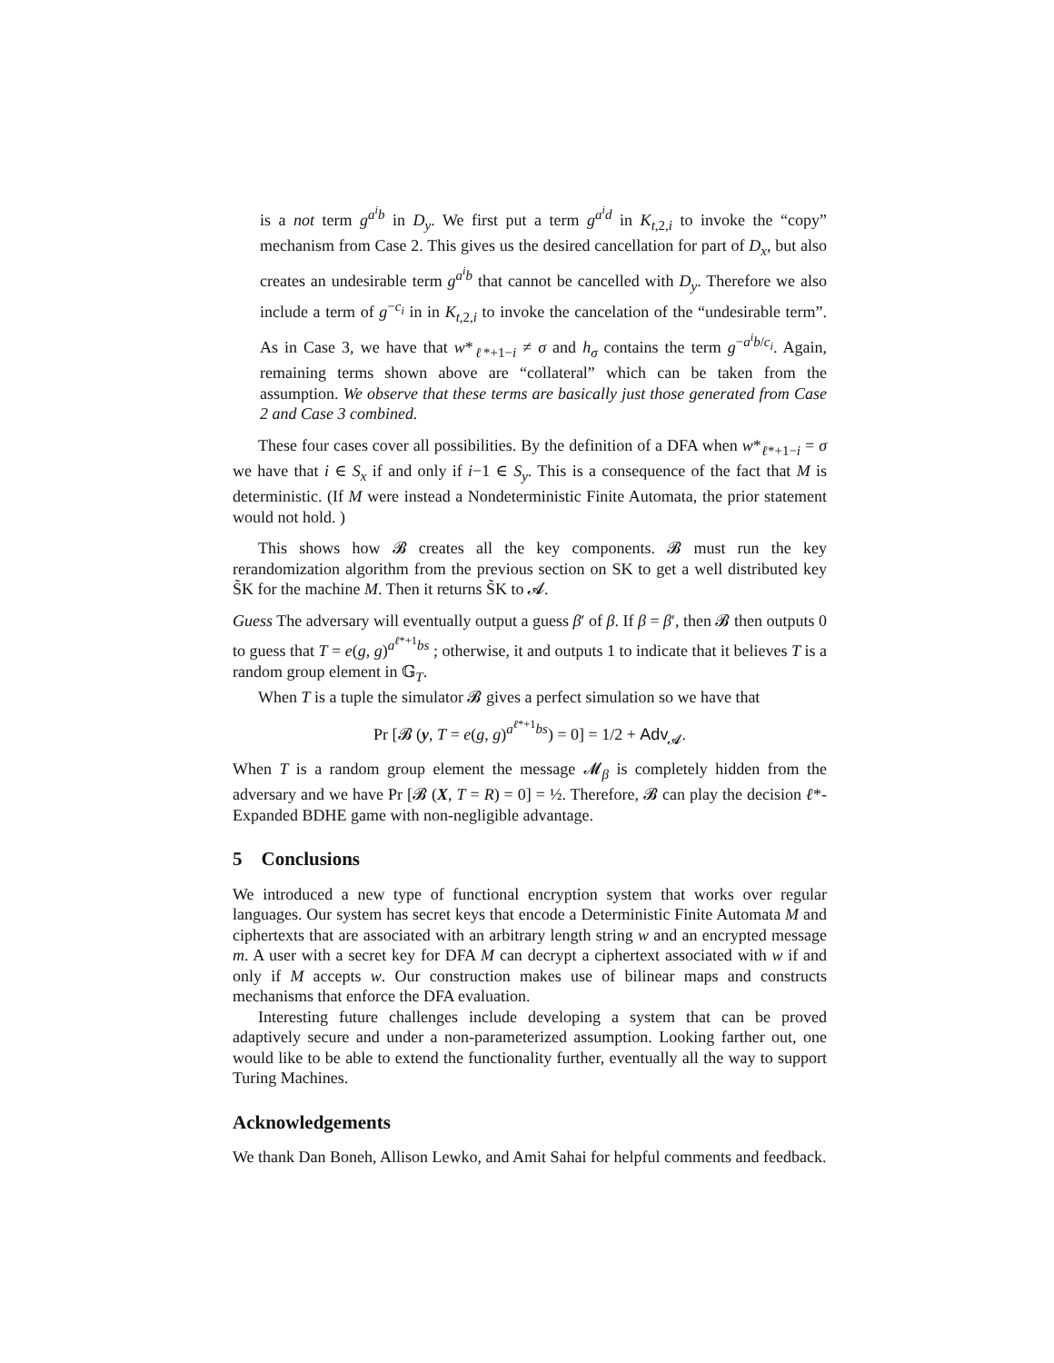is a not term g<sup>a<sup>i</sup>b</sup> in D<sub>y</sub>. We first put a term g<sup>a<sup>i</sup>d</sup> in K<sub>t,2,i</sub> to invoke the “copy” mechanism from Case 2. This gives us the desired cancellation for part of D<sub>x</sub>, but also creates an undesirable term g<sup>a<sup>i</sup>b</sup> that cannot be cancelled with D<sub>y</sub>. Therefore we also include a term of g<sup>−c<sub>i</sub></sup> in in K<sub>t,2,i</sub> to invoke the cancelation of the “undesirable term”. As in Case 3, we have that w*<sub>ℓ*+1−i</sub> ≠ σ and h<sub>σ</sub> contains the term g<sup>−a<sup>i</sup>b/c<sub>i</sub></sup>. Again, remaining terms shown above are “collateral” which can be taken from the assumption. We observe that these terms are basically just those generated from Case 2 and Case 3 combined.
These four cases cover all possibilities. By the definition of a DFA when w*<sub>ℓ*+1−i</sub> = σ we have that i ∈ S<sub>x</sub> if and only if i−1 ∈ S<sub>y</sub>. This is a consequence of the fact that M is deterministic. (If M were instead a Nondeterministic Finite Automata, the prior statement would not hold. )
This shows how 𝓑 creates all the key components. 𝓑 must run the key rerandomization algorithm from the previous section on SK to get a well distributed key S̃K for the machine M. Then it returns S̃K to 𝓐.
Guess The adversary will eventually output a guess β′ of β. If β = β′, then 𝓑 then outputs 0 to guess that T = e(g, g)<sup>a<sup>ℓ*+1</sup>bs</sup> ; otherwise, it and outputs 1 to indicate that it believes T is a random group element in 𝔾<sub>T</sub>.
When T is a tuple the simulator 𝓑 gives a perfect simulation so we have that
Pr [𝓑 (y, T = e(g, g)<sup>a<sup>ℓ*+1</sup>bs</sup>) = 0] = 1/2 + Adv<sub>𝓐</sub>.
When T is a random group element the message 𝓜<sub>β</sub> is completely hidden from the adversary and we have Pr [𝓑 (X, T = R) = 0] = ½. Therefore, 𝓑 can play the decision ℓ*-Expanded BDHE game with non-negligible advantage.
5 Conclusions
We introduced a new type of functional encryption system that works over regular languages. Our system has secret keys that encode a Deterministic Finite Automata M and ciphertexts that are associated with an arbitrary length string w and an encrypted message m. A user with a secret key for DFA M can decrypt a ciphertext associated with w if and only if M accepts w. Our construction makes use of bilinear maps and constructs mechanisms that enforce the DFA evaluation.
Interesting future challenges include developing a system that can be proved adaptively secure and under a non-parameterized assumption. Looking farther out, one would like to be able to extend the functionality further, eventually all the way to support Turing Machines.
Acknowledgements
We thank Dan Boneh, Allison Lewko, and Amit Sahai for helpful comments and feedback.